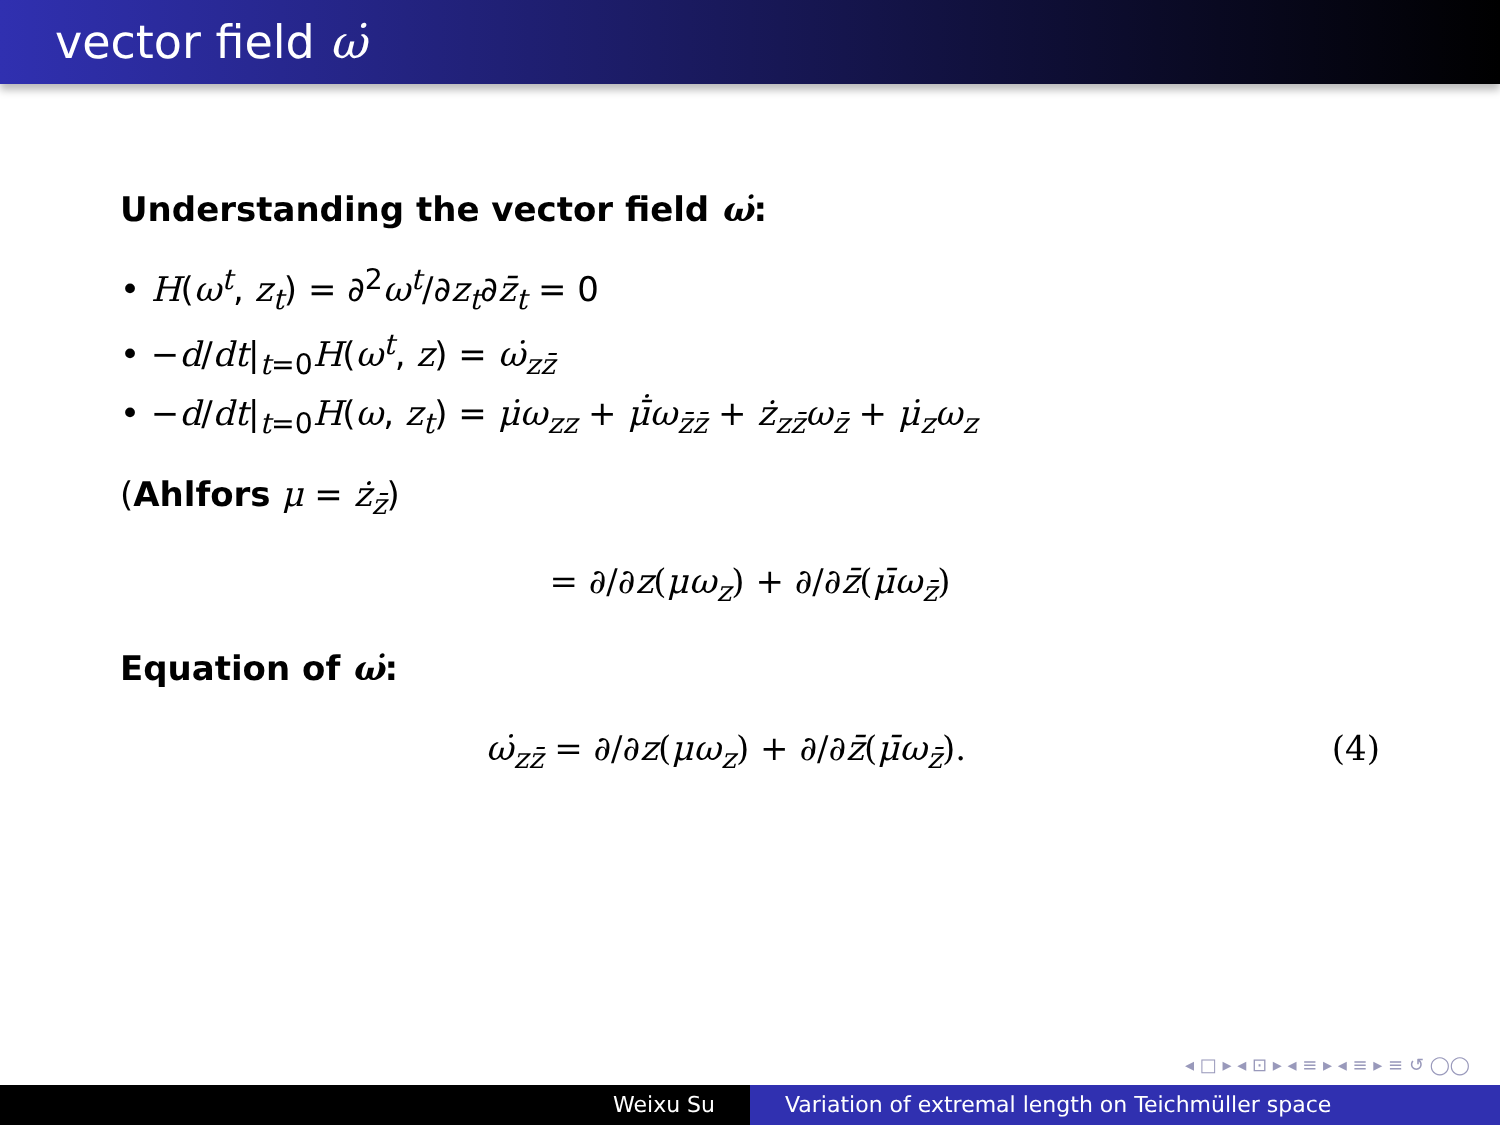vector field ω̇
Understanding the vector field ω̇:
• H(ω<sup>t</sup>, z<sub>t</sub>) = ∂<sup>2</sup>ω<sup>t</sup>/∂z<sub>t</sub>∂z̄<sub>t</sub> = 0
• −d/dt|<sub>t=0</sub>H(ω<sup>t</sup>, z) = ω̇<sub>zz̄</sub>
• −d/dt|<sub>t=0</sub>H(ω, z<sub>t</sub>) = μ̇ω<sub>zz</sub> + μ̄̇ω<sub>z̄z̄</sub> + ż<sub>zz̄</sub>ω<sub>z̄</sub> + μ̇<sub>z</sub>ω<sub>z</sub>
(Ahlfors μ = ż<sub>z̄</sub>)
= ∂/∂z(μω<sub>z</sub>) + ∂/∂z̄(μ̄ω<sub>z̄</sub>)
Equation of ω̇:
ω̇<sub>zz̄</sub> = ∂/∂z(μω<sub>z</sub>) + ∂/∂z̄(μ̄ω<sub>z̄</sub>). (4)
◂ □ ▸ ◂ ⊡ ▸ ◂ ≡ ▸ ◂ ≡ ▸ ≡ ↺ ◯◯
Weixu Su Variation of extremal length on Teichmüller space